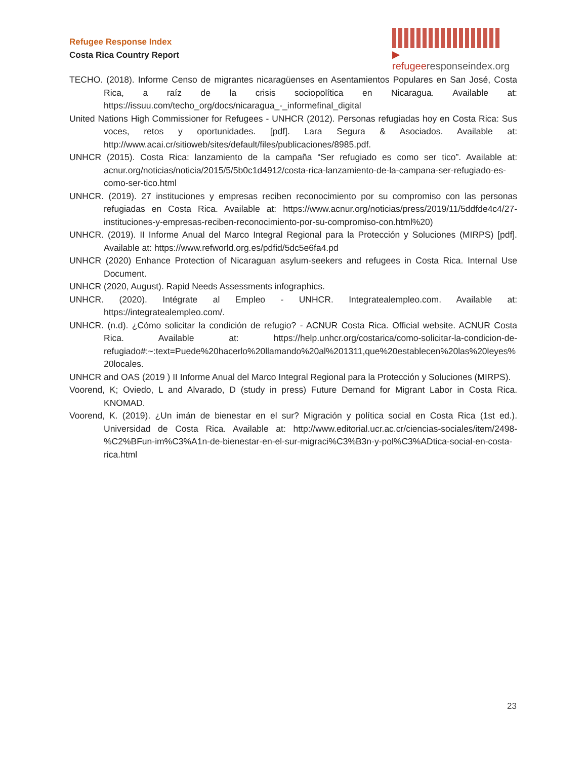Refugee Response Index
Costa Rica Country Report
▶ refugeeresponseindex.org
TECHO. (2018). Informe Censo de migrantes nicaragüenses en Asentamientos Populares en San José, Costa Rica, a raíz de la crisis sociopolítica en Nicaragua. Available at: https://issuu.com/techo_org/docs/nicaragua_-_informefinal_digital
United Nations High Commissioner for Refugees - UNHCR (2012). Personas refugiadas hoy en Costa Rica: Sus voces, retos y oportunidades. [pdf]. Lara Segura & Asociados. Available at: http://www.acai.cr/sitioweb/sites/default/files/publicaciones/8985.pdf.
UNHCR (2015). Costa Rica: lanzamiento de la campaña “Ser refugiado es como ser tico”. Available at: acnur.org/noticias/noticia/2015/5/5b0c1d4912/costa-rica-lanzamiento-de-la-campana-ser-refugiado-es-como-ser-tico.html
UNHCR. (2019). 27 instituciones y empresas reciben reconocimiento por su compromiso con las personas refugiadas en Costa Rica. Available at: https://www.acnur.org/noticias/press/2019/11/5ddfde4c4/27-instituciones-y-empresas-reciben-reconocimiento-por-su-compromiso-con.html%20)
UNHCR. (2019). II Informe Anual del Marco Integral Regional para la Protección y Soluciones (MIRPS) [pdf]. Available at: https://www.refworld.org.es/pdfid/5dc5e6fa4.pd
UNHCR (2020) Enhance Protection of Nicaraguan asylum-seekers and refugees in Costa Rica. Internal Use Document.
UNHCR (2020, August). Rapid Needs Assessments infographics.
UNHCR. (2020). Intégrate al Empleo - UNHCR. Integratealempleo.com. Available at: https://integratealempleo.com/.
UNHCR. (n.d). ¿Cómo solicitar la condición de refugio? - ACNUR Costa Rica. Official website. ACNUR Costa Rica. Available at: https://help.unhcr.org/costarica/como-solicitar-la-condicion-de-refugiado#:~:text=Puede%20hacerlo%20llamando%20al%201311,que%20establecen%20las%20leyes%20locales.
UNHCR and OAS (2019 ) II Informe Anual del Marco Integral Regional para la Protección y Soluciones (MIRPS).
Voorend, K; Oviedo, L and Alvarado, D (study in press) Future Demand for Migrant Labor in Costa Rica. KNOMAD.
Voorend, K. (2019). ¿Un imán de bienestar en el sur? Migración y política social en Costa Rica (1st ed.). Universidad de Costa Rica. Available at: http://www.editorial.ucr.ac.cr/ciencias-sociales/item/2498-%C2%BFun-im%C3%A1n-de-bienestar-en-el-sur-migraci%C3%B3n-y-pol%C3%ADtica-social-en-costa-rica.html
23